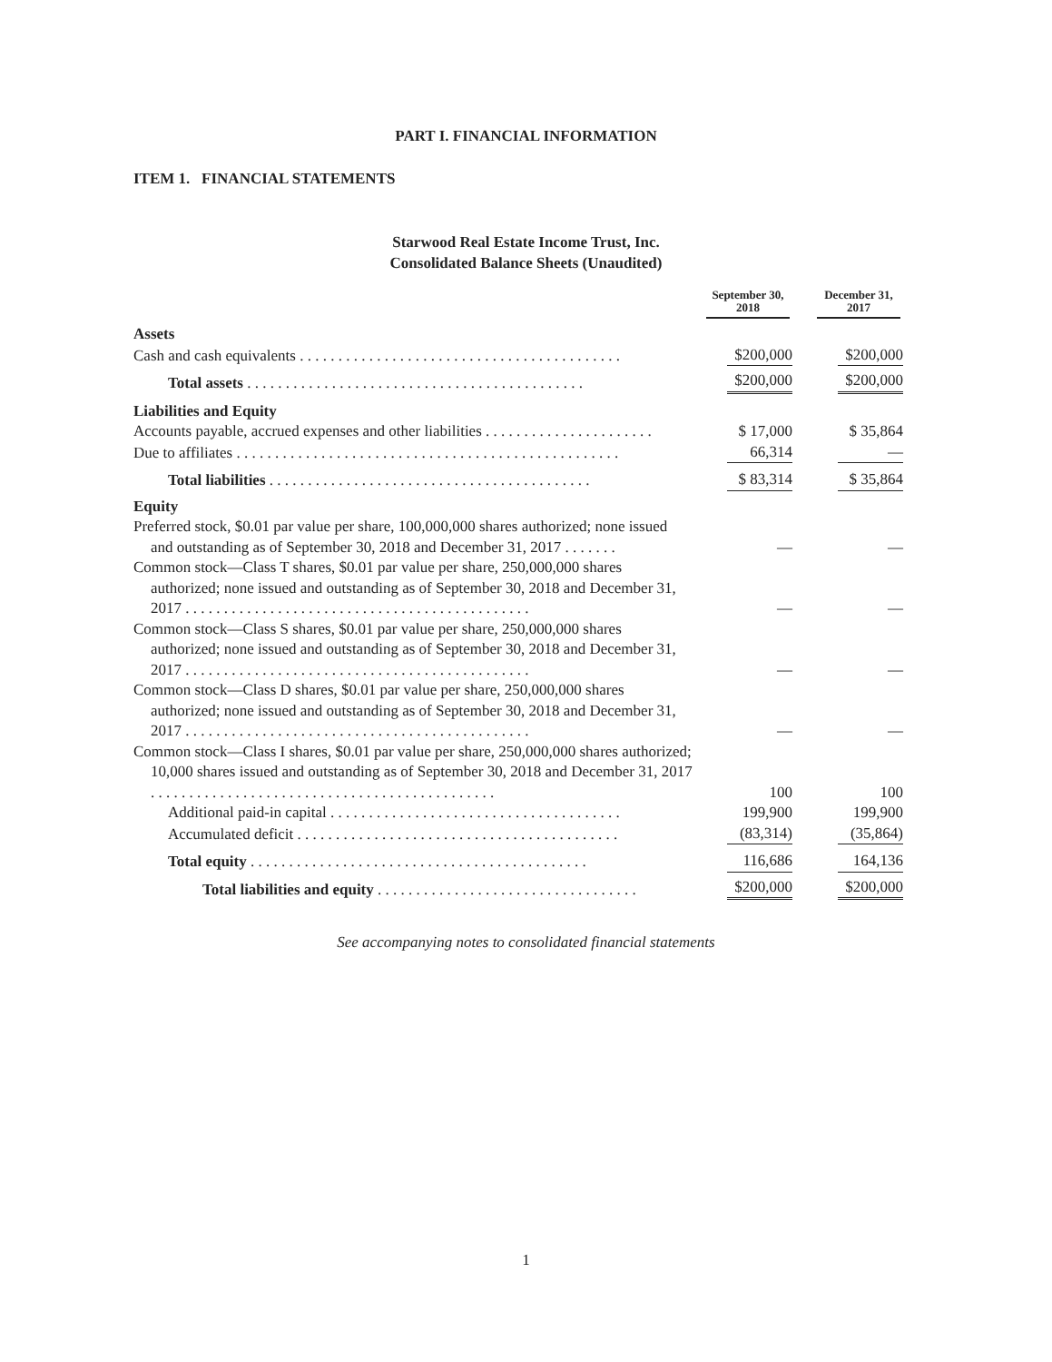PART I. FINANCIAL INFORMATION
ITEM 1. FINANCIAL STATEMENTS
Starwood Real Estate Income Trust, Inc.
Consolidated Balance Sheets (Unaudited)
| | September 30, 2018 | December 31, 2017 |
| --- | --- | --- |
| Assets | | |
| Cash and cash equivalents . . . . . . . . . . . . . . . . . . . . . . . . . . . . . . . . . . . . . . . . . . | $200,000 | $200,000 |
| Total assets . . . . . . . . . . . . . . . . . . . . . . . . . . . . . . . . . . . . . . . . . . . . | $200,000 | $200,000 |
| Liabilities and Equity | | |
| Accounts payable, accrued expenses and other liabilities . . . . . . . . . . . . . . . . . . . . . . | $ 17,000 | $ 35,864 |
| Due to affiliates . . . . . . . . . . . . . . . . . . . . . . . . . . . . . . . . . . . . . . . . . . . . . . . . . . | 66,314 | — |
| Total liabilities . . . . . . . . . . . . . . . . . . . . . . . . . . . . . . . . . . . . . . . . . . | $ 83,314 | $ 35,864 |
| Equity | | |
| Preferred stock, $0.01 par value per share, 100,000,000 shares authorized; none issued and outstanding as of September 30, 2018 and December 31, 2017 . . . . . . . | — | — |
| Common stock—Class T shares, $0.01 par value per share, 250,000,000 shares authorized; none issued and outstanding as of September 30, 2018 and December 31, 2017 . . . . . . . . . . . . . . . . . . . . . . . . . . . . . . . . . . . . . . . . . . . . . | — | — |
| Common stock—Class S shares, $0.01 par value per share, 250,000,000 shares authorized; none issued and outstanding as of September 30, 2018 and December 31, 2017 . . . . . . . . . . . . . . . . . . . . . . . . . . . . . . . . . . . . . . . . . . . . . | — | — |
| Common stock—Class D shares, $0.01 par value per share, 250,000,000 shares authorized; none issued and outstanding as of September 30, 2018 and December 31, 2017 . . . . . . . . . . . . . . . . . . . . . . . . . . . . . . . . . . . . . . . . . . . . . | — | — |
| Common stock—Class I shares, $0.01 par value per share, 250,000,000 shares authorized; 10,000 shares issued and outstanding as of September 30, 2018 and December 31, 2017 . . . . . . . . . . . . . . . . . . . . . . . . . . . . . . . . . . . . . . . . . . . . . | 100 | 100 |
| Additional paid-in capital . . . . . . . . . . . . . . . . . . . . . . . . . . . . . . . . . . . . . . | 199,900 | 199,900 |
| Accumulated deficit . . . . . . . . . . . . . . . . . . . . . . . . . . . . . . . . . . . . . . . . . . | (83,314) | (35,864) |
| Total equity . . . . . . . . . . . . . . . . . . . . . . . . . . . . . . . . . . . . . . . . . . . . | 116,686 | 164,136 |
| Total liabilities and equity . . . . . . . . . . . . . . . . . . . . . . . . . . . . . . . . . . | $200,000 | $200,000 |
See accompanying notes to consolidated financial statements
1